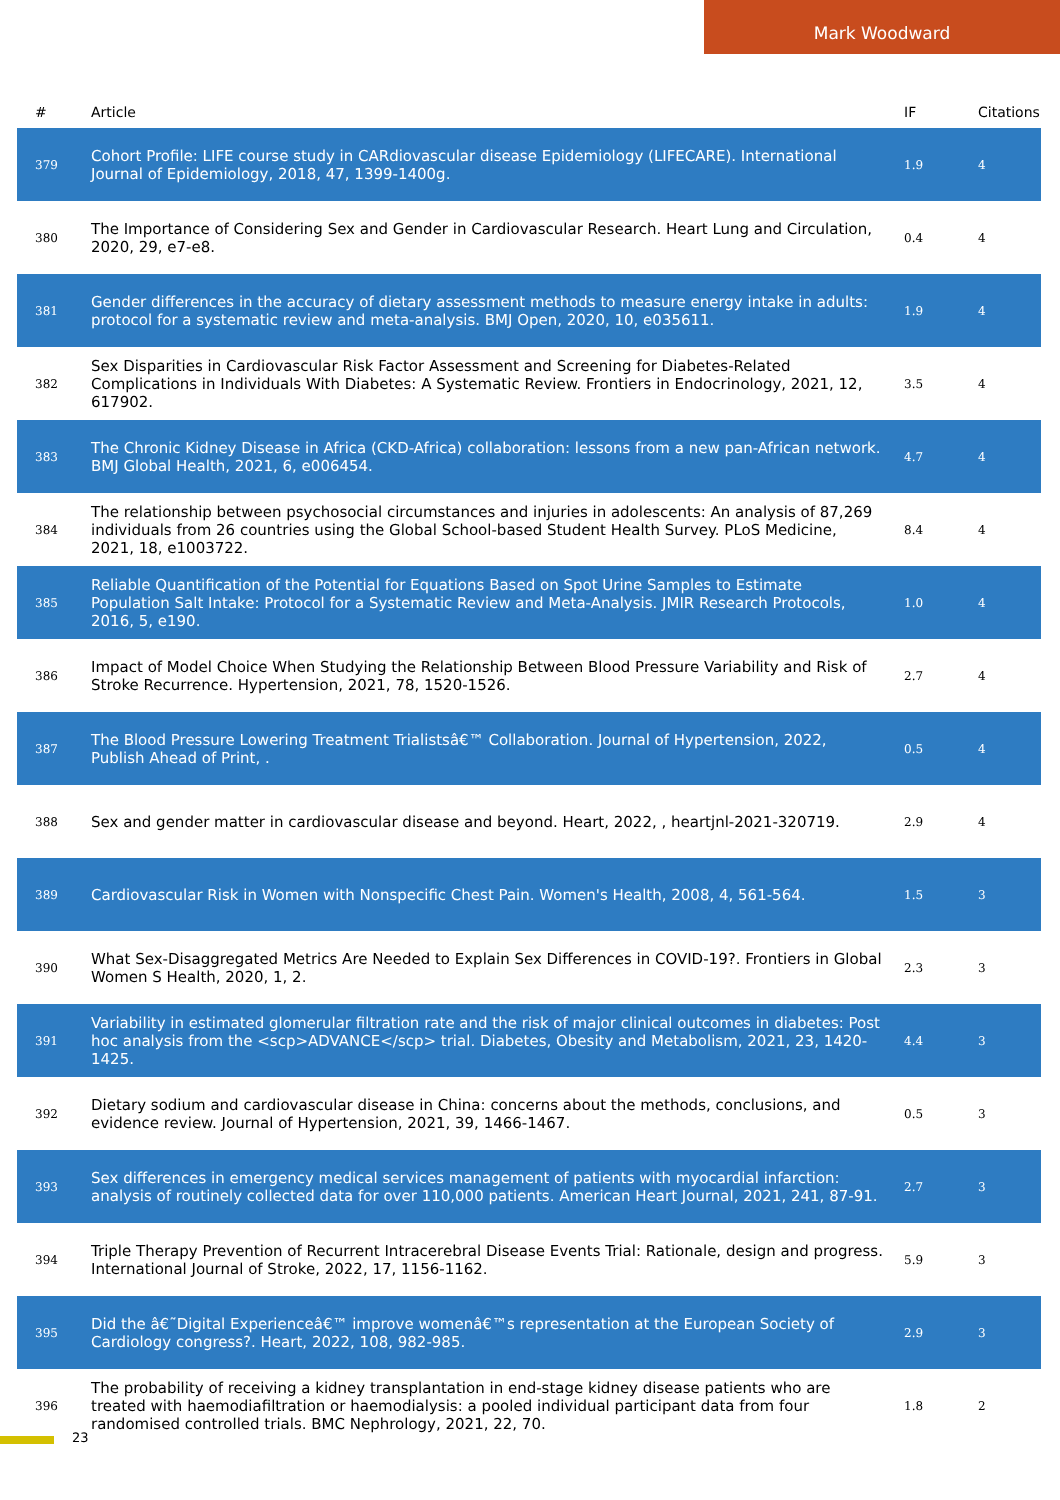Mark Woodward
| # | Article | IF | Citations |
| --- | --- | --- | --- |
| 379 | Cohort Profile: LIFE course study in CARdiovascular disease Epidemiology (LIFECARE). International Journal of Epidemiology, 2018, 47, 1399-1400g. | 1.9 | 4 |
| 380 | The Importance of Considering Sex and Gender in Cardiovascular Research. Heart Lung and Circulation, 2020, 29, e7-e8. | 0.4 | 4 |
| 381 | Gender differences in the accuracy of dietary assessment methods to measure energy intake in adults: protocol for a systematic review and meta-analysis. BMJ Open, 2020, 10, e035611. | 1.9 | 4 |
| 382 | Sex Disparities in Cardiovascular Risk Factor Assessment and Screening for Diabetes-Related Complications in Individuals With Diabetes: A Systematic Review. Frontiers in Endocrinology, 2021, 12, 617902. | 3.5 | 4 |
| 383 | The Chronic Kidney Disease in Africa (CKD-Africa) collaboration: lessons from a new pan-African network. BMJ Global Health, 2021, 6, e006454. | 4.7 | 4 |
| 384 | The relationship between psychosocial circumstances and injuries in adolescents: An analysis of 87,269 individuals from 26 countries using the Global School-based Student Health Survey. PLoS Medicine, 2021, 18, e1003722. | 8.4 | 4 |
| 385 | Reliable Quantification of the Potential for Equations Based on Spot Urine Samples to Estimate Population Salt Intake: Protocol for a Systematic Review and Meta-Analysis. JMIR Research Protocols, 2016, 5, e190. | 1.0 | 4 |
| 386 | Impact of Model Choice When Studying the Relationship Between Blood Pressure Variability and Risk of Stroke Recurrence. Hypertension, 2021, 78, 1520-1526. | 2.7 | 4 |
| 387 | The Blood Pressure Lowering Treatment Trialistsâ€™ Collaboration. Journal of Hypertension, 2022, Publish Ahead of Print, . | 0.5 | 4 |
| 388 | Sex and gender matter in cardiovascular disease and beyond. Heart, 2022, , heartjnl-2021-320719. | 2.9 | 4 |
| 389 | Cardiovascular Risk in Women with Nonspecific Chest Pain. Women's Health, 2008, 4, 561-564. | 1.5 | 3 |
| 390 | What Sex-Disaggregated Metrics Are Needed to Explain Sex Differences in COVID-19?. Frontiers in Global Women S Health, 2020, 1, 2. | 2.3 | 3 |
| 391 | Variability in estimated glomerular filtration rate and the risk of major clinical outcomes in diabetes: Post hoc analysis from the <scp>ADVANCE</scp> trial. Diabetes, Obesity and Metabolism, 2021, 23, 1420-1425. | 4.4 | 3 |
| 392 | Dietary sodium and cardiovascular disease in China: concerns about the methods, conclusions, and evidence review. Journal of Hypertension, 2021, 39, 1466-1467. | 0.5 | 3 |
| 393 | Sex differences in emergency medical services management of patients with myocardial infarction: analysis of routinely collected data for over 110,000 patients. American Heart Journal, 2021, 241, 87-91. | 2.7 | 3 |
| 394 | Triple Therapy Prevention of Recurrent Intracerebral Disease Events Trial: Rationale, design and progress. International Journal of Stroke, 2022, 17, 1156-1162. | 5.9 | 3 |
| 395 | Did the â€˜Digital Experienceâ€™ improve womenâ€™s representation at the European Society of Cardiology congress?. Heart, 2022, 108, 982-985. | 2.9 | 3 |
| 396 | The probability of receiving a kidney transplantation in end-stage kidney disease patients who are treated with haemodiafiltration or haemodialysis: a pooled individual participant data from four randomised controlled trials. BMC Nephrology, 2021, 22, 70. | 1.8 | 2 |
23